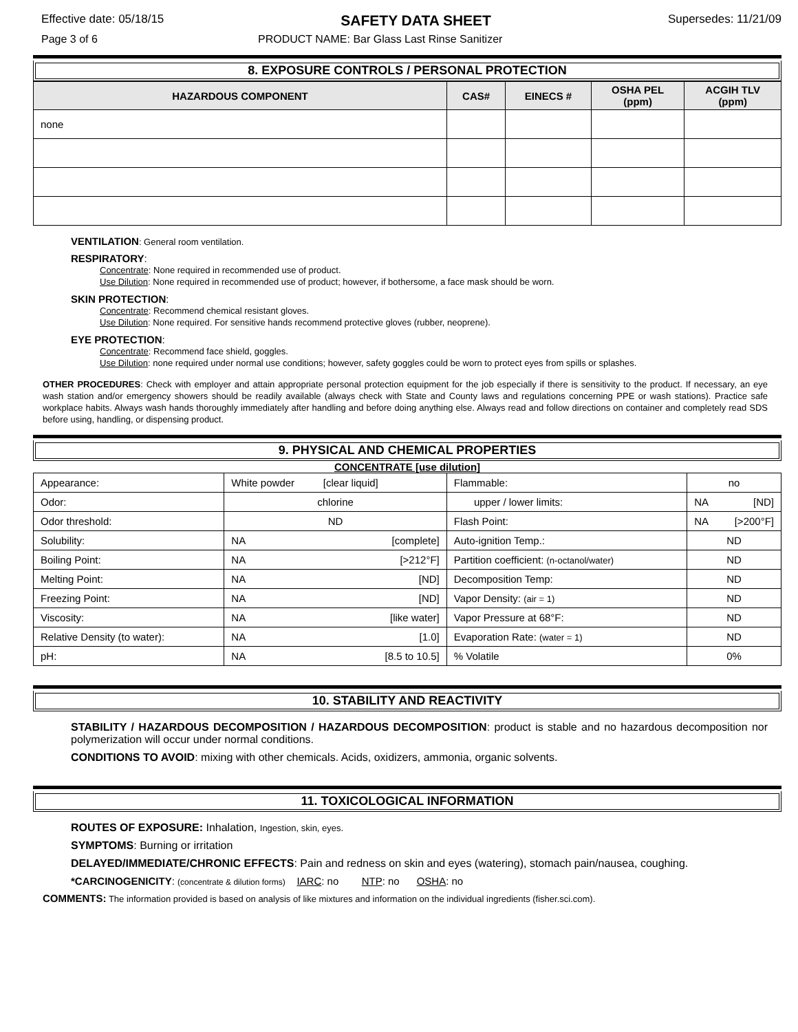Effective date: 05/18/15 SAFETY DATA SHEET Supersedes: 11/21/09
Page 3 of 6 PRODUCT NAME: Bar Glass Last Rinse Sanitizer
8. EXPOSURE CONTROLS / PERSONAL PROTECTION
| HAZARDOUS COMPONENT | CAS# | EINECS # | OSHA PEL (ppm) | ACGIH TLV (ppm) |
| --- | --- | --- | --- | --- |
| none | | | | |
VENTILATION: General room ventilation.
RESPIRATORY:
Concentrate: None required in recommended use of product.
Use Dilution: None required in recommended use of product; however, if bothersome, a face mask should be worn.
SKIN PROTECTION:
Concentrate: Recommend chemical resistant gloves.
Use Dilution: None required. For sensitive hands recommend protective gloves (rubber, neoprene).
EYE PROTECTION:
Concentrate: Recommend face shield, goggles.
Use Dilution: none required under normal use conditions; however, safety goggles could be worn to protect eyes from spills or splashes.
OTHER PROCEDURES: Check with employer and attain appropriate personal protection equipment for the job especially if there is sensitivity to the product. If necessary, an eye wash station and/or emergency showers should be readily available (always check with State and County laws and regulations concerning PPE or wash stations). Practice safe workplace habits. Always wash hands thoroughly immediately after handling and before doing anything else. Always read and follow directions on container and completely read SDS before using, handling, or dispensing product.
9. PHYSICAL AND CHEMICAL PROPERTIES
CONCENTRATE [use dilution]
| Appearance: | White powder [clear liquid] | Flammable: | no |
| Odor: | chlorine | upper / lower limits: | NA [ND] |
| Odor threshold: | ND | Flash Point: | NA [>200°F] |
| Solubility: | NA [complete] | Auto-ignition Temp.: | ND |
| Boiling Point: | NA [>212°F] | Partition coefficient: (n-octanol/water) | ND |
| Melting Point: | NA [ND] | Decomposition Temp: | ND |
| Freezing Point: | NA [ND] | Vapor Density: (air = 1) | ND |
| Viscosity: | NA [like water] | Vapor Pressure at 68°F: | ND |
| Relative Density (to water): | NA [1.0] | Evaporation Rate: (water = 1) | ND |
| pH: | NA [8.5 to 10.5] | % Volatile | 0% |
10. STABILITY AND REACTIVITY
STABILITY / HAZARDOUS DECOMPOSITION / HAZARDOUS DECOMPOSITION: product is stable and no hazardous decomposition nor polymerization will occur under normal conditions.
CONDITIONS TO AVOID: mixing with other chemicals. Acids, oxidizers, ammonia, organic solvents.
11. TOXICOLOGICAL INFORMATION
ROUTES OF EXPOSURE: Inhalation, Ingestion, skin, eyes.
SYMPTOMS: Burning or irritation
DELAYED/IMMEDIATE/CHRONIC EFFECTS: Pain and redness on skin and eyes (watering), stomach pain/nausea, coughing.
*CARCINOGENICITY: (concentrate & dilution forms) IARC: no NTP: no OSHA: no
COMMENTS: The information provided is based on analysis of like mixtures and information on the individual ingredients (fisher.sci.com).